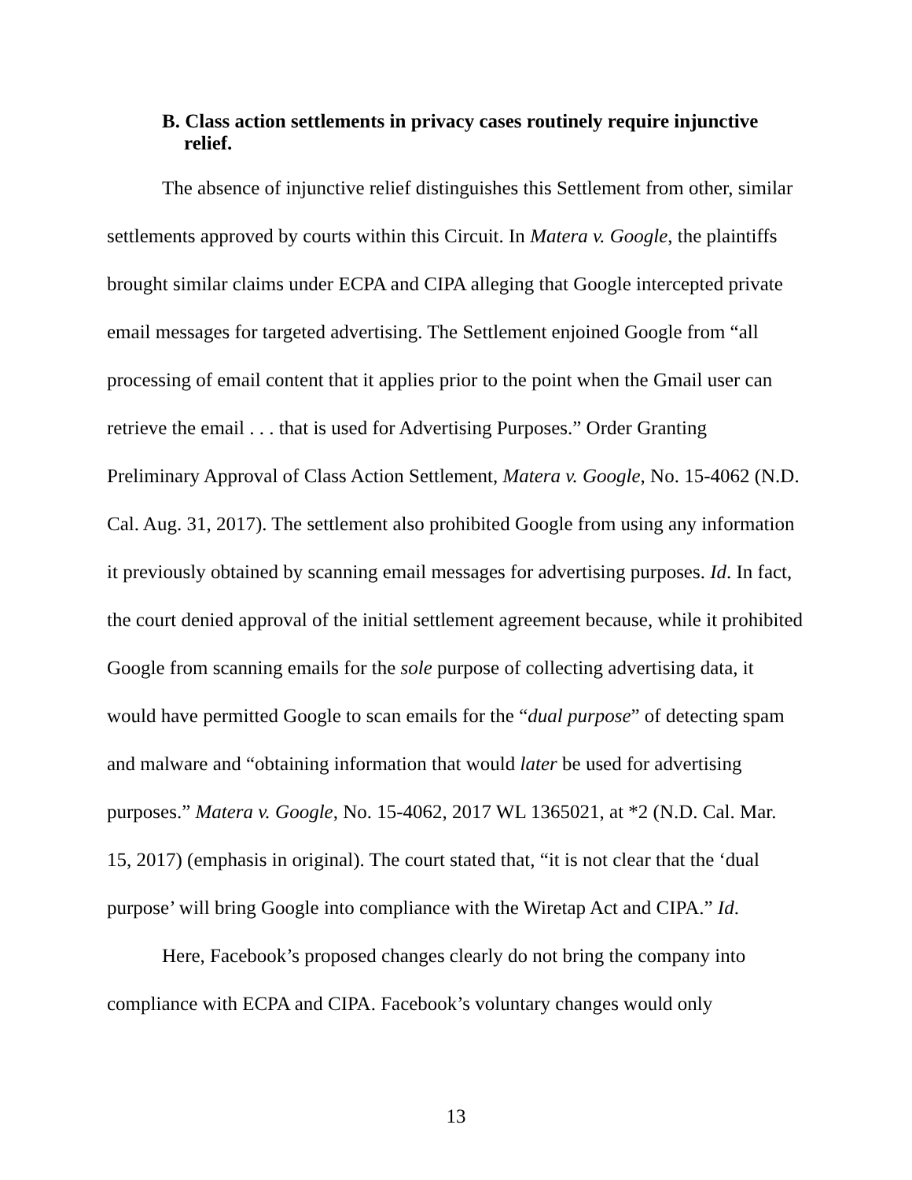B. Class action settlements in privacy cases routinely require injunctive relief.
The absence of injunctive relief distinguishes this Settlement from other, similar settlements approved by courts within this Circuit. In Matera v. Google, the plaintiffs brought similar claims under ECPA and CIPA alleging that Google intercepted private email messages for targeted advertising. The Settlement enjoined Google from “all processing of email content that it applies prior to the point when the Gmail user can retrieve the email . . . that is used for Advertising Purposes.” Order Granting Preliminary Approval of Class Action Settlement, Matera v. Google, No. 15-4062 (N.D. Cal. Aug. 31, 2017). The settlement also prohibited Google from using any information it previously obtained by scanning email messages for advertising purposes. Id. In fact, the court denied approval of the initial settlement agreement because, while it prohibited Google from scanning emails for the sole purpose of collecting advertising data, it would have permitted Google to scan emails for the “dual purpose” of detecting spam and malware and “obtaining information that would later be used for advertising purposes.” Matera v. Google, No. 15-4062, 2017 WL 1365021, at *2 (N.D. Cal. Mar. 15, 2017) (emphasis in original). The court stated that, “it is not clear that the ‘dual purpose’ will bring Google into compliance with the Wiretap Act and CIPA.” Id.
Here, Facebook’s proposed changes clearly do not bring the company into compliance with ECPA and CIPA. Facebook’s voluntary changes would only
13